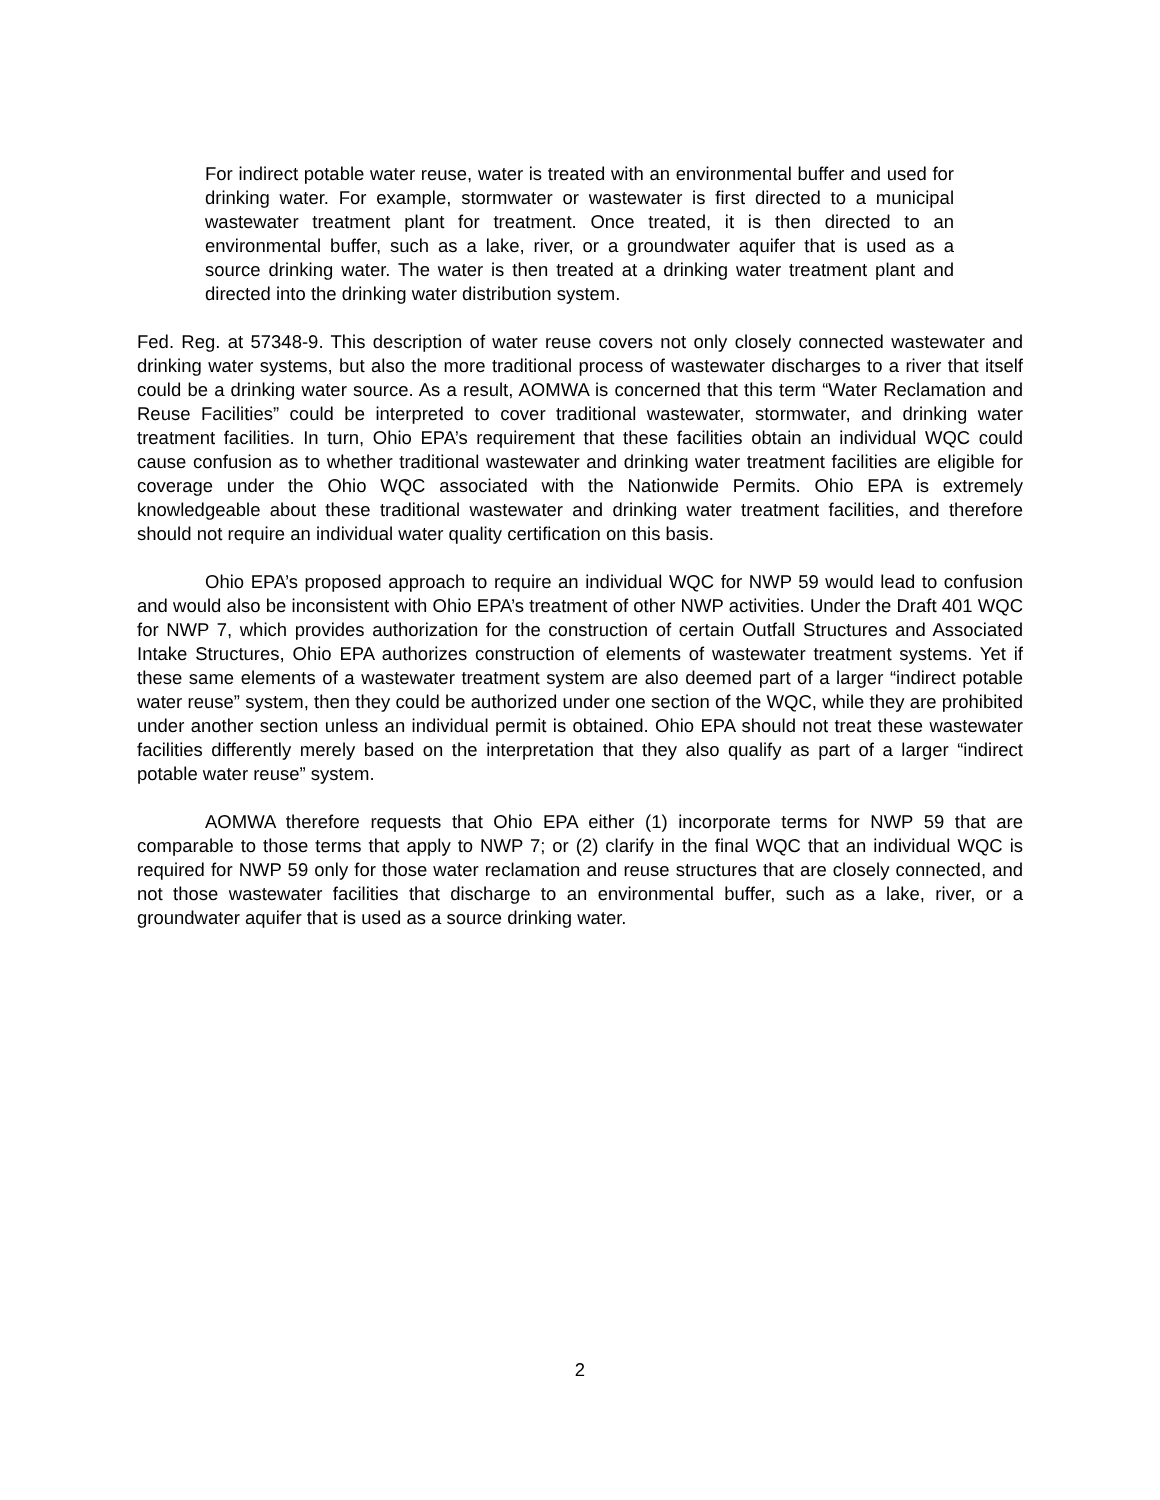For indirect potable water reuse, water is treated with an environmental buffer and used for drinking water. For example, stormwater or wastewater is first directed to a municipal wastewater treatment plant for treatment. Once treated, it is then directed to an environmental buffer, such as a lake, river, or a groundwater aquifer that is used as a source drinking water. The water is then treated at a drinking water treatment plant and directed into the drinking water distribution system.
Fed. Reg. at 57348-9. This description of water reuse covers not only closely connected wastewater and drinking water systems, but also the more traditional process of wastewater discharges to a river that itself could be a drinking water source. As a result, AOMWA is concerned that this term “Water Reclamation and Reuse Facilities” could be interpreted to cover traditional wastewater, stormwater, and drinking water treatment facilities. In turn, Ohio EPA’s requirement that these facilities obtain an individual WQC could cause confusion as to whether traditional wastewater and drinking water treatment facilities are eligible for coverage under the Ohio WQC associated with the Nationwide Permits. Ohio EPA is extremely knowledgeable about these traditional wastewater and drinking water treatment facilities, and therefore should not require an individual water quality certification on this basis.
Ohio EPA’s proposed approach to require an individual WQC for NWP 59 would lead to confusion and would also be inconsistent with Ohio EPA’s treatment of other NWP activities. Under the Draft 401 WQC for NWP 7, which provides authorization for the construction of certain Outfall Structures and Associated Intake Structures, Ohio EPA authorizes construction of elements of wastewater treatment systems. Yet if these same elements of a wastewater treatment system are also deemed part of a larger “indirect potable water reuse” system, then they could be authorized under one section of the WQC, while they are prohibited under another section unless an individual permit is obtained. Ohio EPA should not treat these wastewater facilities differently merely based on the interpretation that they also qualify as part of a larger “indirect potable water reuse” system.
AOMWA therefore requests that Ohio EPA either (1) incorporate terms for NWP 59 that are comparable to those terms that apply to NWP 7; or (2) clarify in the final WQC that an individual WQC is required for NWP 59 only for those water reclamation and reuse structures that are closely connected, and not those wastewater facilities that discharge to an environmental buffer, such as a lake, river, or a groundwater aquifer that is used as a source drinking water.
2